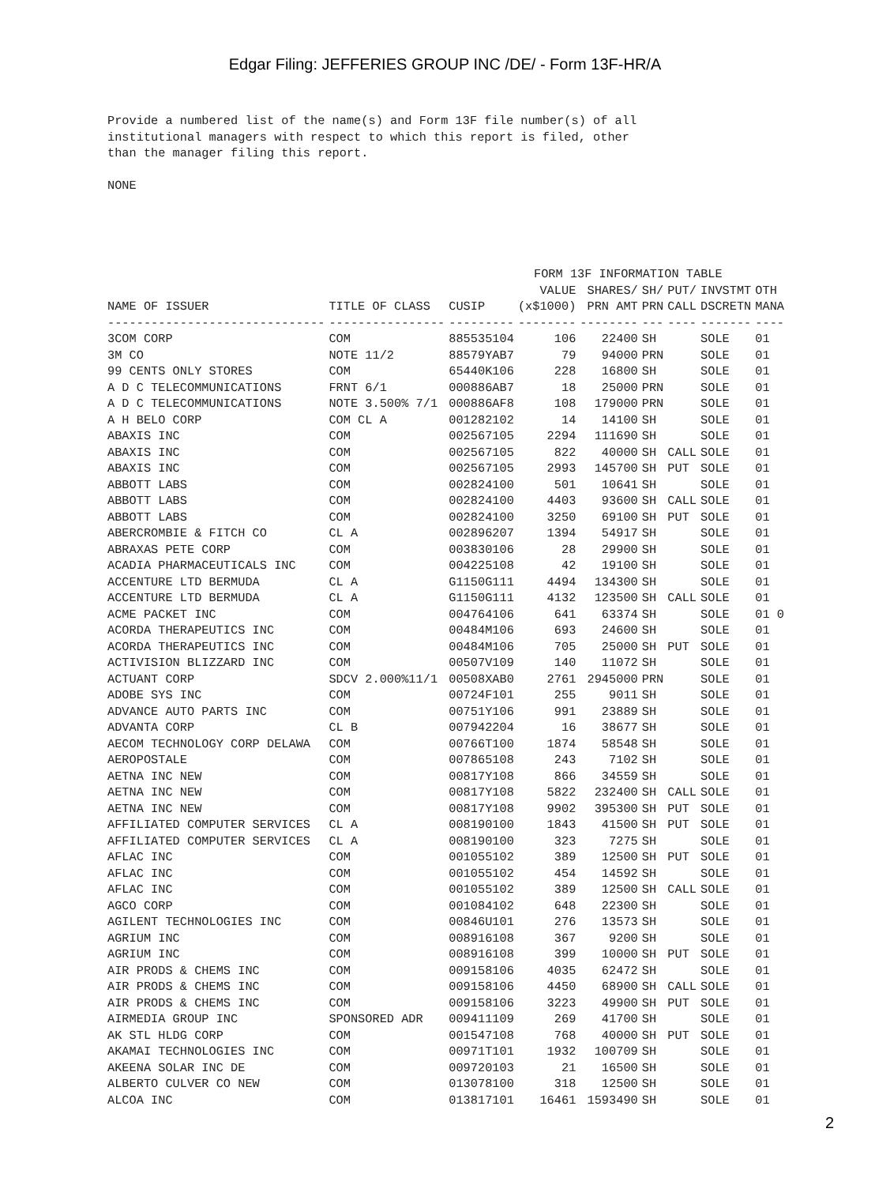Edgar Filing: JEFFERIES GROUP INC /DE/ - Form 13F-HR/A
Provide a numbered list of the name(s) and Form 13F file number(s) of all institutional managers with respect to which this report is filed, other than the manager filing this report. NONE
| FORM 13F INFORMATION TABLE | | | | | | | | |
| --- | --- | --- | --- | --- | --- | --- | --- | --- |
| | | | VALUE | SHARES/ | SH/ | PUT/ | INVSTMT | OTH |
| NAME OF ISSUER | TITLE OF CLASS | CUSIP | (x$1000) | PRN AMT | PRN | CALL | DSCRETN | MANA |
| ------------------------------ | ---------------- | --------- | -------- | -------- | --- | ---- | ------- | ---- |
| 3COM CORP | COM | 885535104 | 106 | 22400 | SH | | SOLE | 01 |
| 3M CO | NOTE 11/2 | 88579YAB7 | 79 | 94000 | PRN | | SOLE | 01 |
| 99 CENTS ONLY STORES | COM | 65440K106 | 228 | 16800 | SH | | SOLE | 01 |
| A D C TELECOMMUNICATIONS | FRNT 6/1 | 000886AB7 | 18 | 25000 | PRN | | SOLE | 01 |
| A D C TELECOMMUNICATIONS | NOTE 3.500% 7/1 | 000886AF8 | 108 | 179000 | PRN | | SOLE | 01 |
| A H BELO CORP | COM CL A | 001282102 | 14 | 14100 | SH | | SOLE | 01 |
| ABAXIS INC | COM | 002567105 | 2294 | 111690 | SH | | SOLE | 01 |
| ABAXIS INC | COM | 002567105 | 822 | 40000 | SH | CALL | SOLE | 01 |
| ABAXIS INC | COM | 002567105 | 2993 | 145700 | SH | PUT | SOLE | 01 |
| ABBOTT LABS | COM | 002824100 | 501 | 10641 | SH | | SOLE | 01 |
| ABBOTT LABS | COM | 002824100 | 4403 | 93600 | SH | CALL | SOLE | 01 |
| ABBOTT LABS | COM | 002824100 | 3250 | 69100 | SH | PUT | SOLE | 01 |
| ABERCROMBIE & FITCH CO | CL A | 002896207 | 1394 | 54917 | SH | | SOLE | 01 |
| ABRAXAS PETE CORP | COM | 003830106 | 28 | 29900 | SH | | SOLE | 01 |
| ACADIA PHARMACEUTICALS INC | COM | 004225108 | 42 | 19100 | SH | | SOLE | 01 |
| ACCENTURE LTD BERMUDA | CL A | G1150G111 | 4494 | 134300 | SH | | SOLE | 01 |
| ACCENTURE LTD BERMUDA | CL A | G1150G111 | 4132 | 123500 | SH | CALL | SOLE | 01 |
| ACME PACKET INC | COM | 004764106 | 641 | 63374 | SH | | SOLE | 01 0 |
| ACORDA THERAPEUTICS INC | COM | 00484M106 | 693 | 24600 | SH | | SOLE | 01 |
| ACORDA THERAPEUTICS INC | COM | 00484M106 | 705 | 25000 | SH | PUT | SOLE | 01 |
| ACTIVISION BLIZZARD INC | COM | 00507V109 | 140 | 11072 | SH | | SOLE | 01 |
| ACTUANT CORP | SDCV 2.000%11/1 | 00508XAB0 | 2761 | 2945000 | PRN | | SOLE | 01 |
| ADOBE SYS INC | COM | 00724F101 | 255 | 9011 | SH | | SOLE | 01 |
| ADVANCE AUTO PARTS INC | COM | 00751Y106 | 991 | 23889 | SH | | SOLE | 01 |
| ADVANTA CORP | CL B | 007942204 | 16 | 38677 | SH | | SOLE | 01 |
| AECOM TECHNOLOGY CORP DELAWA | COM | 00766T100 | 1874 | 58548 | SH | | SOLE | 01 |
| AEROPOSTALE | COM | 007865108 | 243 | 7102 | SH | | SOLE | 01 |
| AETNA INC NEW | COM | 00817Y108 | 866 | 34559 | SH | | SOLE | 01 |
| AETNA INC NEW | COM | 00817Y108 | 5822 | 232400 | SH | CALL | SOLE | 01 |
| AETNA INC NEW | COM | 00817Y108 | 9902 | 395300 | SH | PUT | SOLE | 01 |
| AFFILIATED COMPUTER SERVICES | CL A | 008190100 | 1843 | 41500 | SH | PUT | SOLE | 01 |
| AFFILIATED COMPUTER SERVICES | CL A | 008190100 | 323 | 7275 | SH | | SOLE | 01 |
| AFLAC INC | COM | 001055102 | 389 | 12500 | SH | PUT | SOLE | 01 |
| AFLAC INC | COM | 001055102 | 454 | 14592 | SH | | SOLE | 01 |
| AFLAC INC | COM | 001055102 | 389 | 12500 | SH | CALL | SOLE | 01 |
| AGCO CORP | COM | 001084102 | 648 | 22300 | SH | | SOLE | 01 |
| AGILENT TECHNOLOGIES INC | COM | 00846U101 | 276 | 13573 | SH | | SOLE | 01 |
| AGRIUM INC | COM | 008916108 | 367 | 9200 | SH | | SOLE | 01 |
| AGRIUM INC | COM | 008916108 | 399 | 10000 | SH | PUT | SOLE | 01 |
| AIR PRODS & CHEMS INC | COM | 009158106 | 4035 | 62472 | SH | | SOLE | 01 |
| AIR PRODS & CHEMS INC | COM | 009158106 | 4450 | 68900 | SH | CALL | SOLE | 01 |
| AIR PRODS & CHEMS INC | COM | 009158106 | 3223 | 49900 | SH | PUT | SOLE | 01 |
| AIRMEDIA GROUP INC | SPONSORED ADR | 009411109 | 269 | 41700 | SH | | SOLE | 01 |
| AK STL HLDG CORP | COM | 001547108 | 768 | 40000 | SH | PUT | SOLE | 01 |
| AKAMAI TECHNOLOGIES INC | COM | 00971T101 | 1932 | 100709 | SH | | SOLE | 01 |
| AKEENA SOLAR INC DE | COM | 009720103 | 21 | 16500 | SH | | SOLE | 01 |
| ALBERTO CULVER CO NEW | COM | 013078100 | 318 | 12500 | SH | | SOLE | 01 |
| ALCOA INC | COM | 013817101 | 16461 | 1593490 | SH | | SOLE | 01 |
2